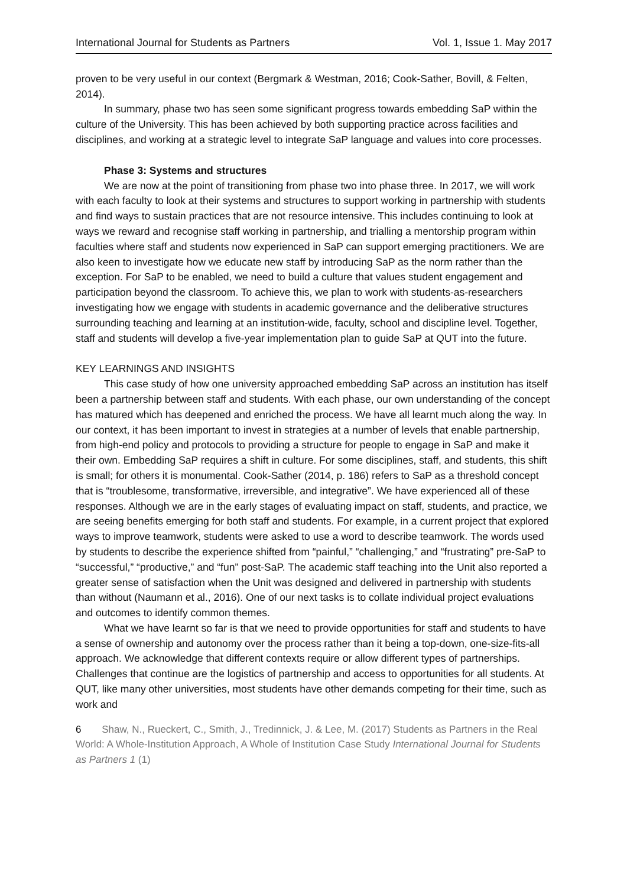International Journal for Students as Partners Vol. 1, Issue 1. May 2017
proven to be very useful in our context (Bergmark & Westman, 2016; Cook-Sather, Bovill, & Felten, 2014).
In summary, phase two has seen some significant progress towards embedding SaP within the culture of the University. This has been achieved by both supporting practice across facilities and disciplines, and working at a strategic level to integrate SaP language and values into core processes.
Phase 3: Systems and structures
We are now at the point of transitioning from phase two into phase three. In 2017, we will work with each faculty to look at their systems and structures to support working in partnership with students and find ways to sustain practices that are not resource intensive. This includes continuing to look at ways we reward and recognise staff working in partnership, and trialling a mentorship program within faculties where staff and students now experienced in SaP can support emerging practitioners. We are also keen to investigate how we educate new staff by introducing SaP as the norm rather than the exception. For SaP to be enabled, we need to build a culture that values student engagement and participation beyond the classroom. To achieve this, we plan to work with students-as-researchers investigating how we engage with students in academic governance and the deliberative structures surrounding teaching and learning at an institution-wide, faculty, school and discipline level. Together, staff and students will develop a five-year implementation plan to guide SaP at QUT into the future.
KEY LEARNINGS AND INSIGHTS
This case study of how one university approached embedding SaP across an institution has itself been a partnership between staff and students. With each phase, our own understanding of the concept has matured which has deepened and enriched the process. We have all learnt much along the way. In our context, it has been important to invest in strategies at a number of levels that enable partnership, from high-end policy and protocols to providing a structure for people to engage in SaP and make it their own. Embedding SaP requires a shift in culture. For some disciplines, staff, and students, this shift is small; for others it is monumental. Cook-Sather (2014, p. 186) refers to SaP as a threshold concept that is “troublesome, transformative, irreversible, and integrative”. We have experienced all of these responses. Although we are in the early stages of evaluating impact on staff, students, and practice, we are seeing benefits emerging for both staff and students. For example, in a current project that explored ways to improve teamwork, students were asked to use a word to describe teamwork. The words used by students to describe the experience shifted from “painful,” “challenging,” and “frustrating” pre-SaP to “successful,” “productive,” and “fun” post-SaP. The academic staff teaching into the Unit also reported a greater sense of satisfaction when the Unit was designed and delivered in partnership with students than without (Naumann et al., 2016). One of our next tasks is to collate individual project evaluations and outcomes to identify common themes.
What we have learnt so far is that we need to provide opportunities for staff and students to have a sense of ownership and autonomy over the process rather than it being a top-down, one-size-fits-all approach. We acknowledge that different contexts require or allow different types of partnerships. Challenges that continue are the logistics of partnership and access to opportunities for all students. At QUT, like many other universities, most students have other demands competing for their time, such as work and
6 Shaw, N., Rueckert, C., Smith, J., Tredinnick, J. & Lee, M. (2017) Students as Partners in the Real World: A Whole-Institution Approach, A Whole of Institution Case Study International Journal for Students as Partners 1 (1)